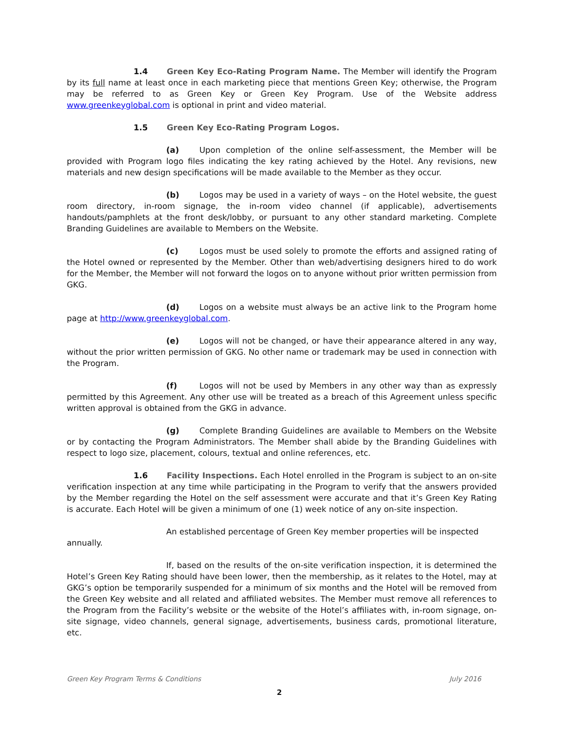1.4 Green Key Eco-Rating Program Name. The Member will identify the Program by its full name at least once in each marketing piece that mentions Green Key; otherwise, the Program may be referred to as Green Key or Green Key Program. Use of the Website address www.greenkeyglobal.com is optional in print and video material.
1.5 Green Key Eco-Rating Program Logos.
(a) Upon completion of the online self-assessment, the Member will be provided with Program logo files indicating the key rating achieved by the Hotel. Any revisions, new materials and new design specifications will be made available to the Member as they occur.
(b) Logos may be used in a variety of ways – on the Hotel website, the guest room directory, in-room signage, the in-room video channel (if applicable), advertisements handouts/pamphlets at the front desk/lobby, or pursuant to any other standard marketing. Complete Branding Guidelines are available to Members on the Website.
(c) Logos must be used solely to promote the efforts and assigned rating of the Hotel owned or represented by the Member. Other than web/advertising designers hired to do work for the Member, the Member will not forward the logos on to anyone without prior written permission from GKG.
(d) Logos on a website must always be an active link to the Program home page at http://www.greenkeyglobal.com.
(e) Logos will not be changed, or have their appearance altered in any way, without the prior written permission of GKG. No other name or trademark may be used in connection with the Program.
(f) Logos will not be used by Members in any other way than as expressly permitted by this Agreement. Any other use will be treated as a breach of this Agreement unless specific written approval is obtained from the GKG in advance.
(g) Complete Branding Guidelines are available to Members on the Website or by contacting the Program Administrators. The Member shall abide by the Branding Guidelines with respect to logo size, placement, colours, textual and online references, etc.
1.6 Facility Inspections. Each Hotel enrolled in the Program is subject to an on-site verification inspection at any time while participating in the Program to verify that the answers provided by the Member regarding the Hotel on the self assessment were accurate and that it’s Green Key Rating is accurate. Each Hotel will be given a minimum of one (1) week notice of any on-site inspection.
An established percentage of Green Key member properties will be inspected annually.
If, based on the results of the on-site verification inspection, it is determined the Hotel’s Green Key Rating should have been lower, then the membership, as it relates to the Hotel, may at GKG’s option be temporarily suspended for a minimum of six months and the Hotel will be removed from the Green Key website and all related and affiliated websites. The Member must remove all references to the Program from the Facility’s website or the website of the Hotel’s affiliates with, in-room signage, on-site signage, video channels, general signage, advertisements, business cards, promotional literature, etc.
Green Key Program Terms & Conditions July 2016
2